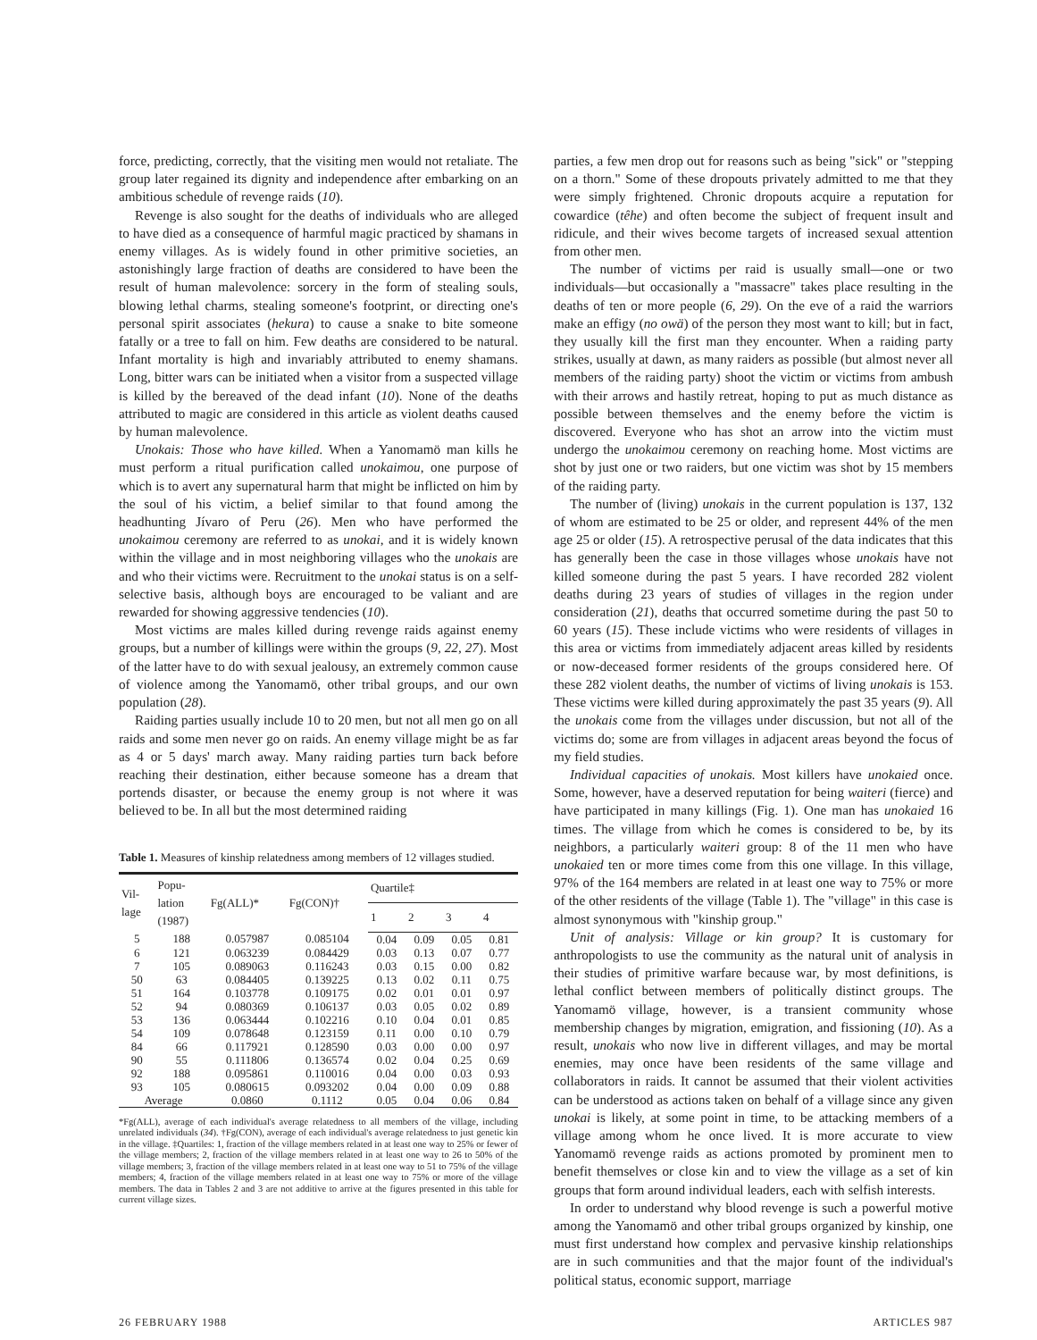force, predicting, correctly, that the visiting men would not retaliate. The group later regained its dignity and independence after embarking on an ambitious schedule of revenge raids (10).
Revenge is also sought for the deaths of individuals who are alleged to have died as a consequence of harmful magic practiced by shamans in enemy villages. As is widely found in other primitive societies, an astonishingly large fraction of deaths are considered to have been the result of human malevolence: sorcery in the form of stealing souls, blowing lethal charms, stealing someone's footprint, or directing one's personal spirit associates (hekura) to cause a snake to bite someone fatally or a tree to fall on him. Few deaths are considered to be natural. Infant mortality is high and invariably attributed to enemy shamans. Long, bitter wars can be initiated when a visitor from a suspected village is killed by the bereaved of the dead infant (10). None of the deaths attributed to magic are considered in this article as violent deaths caused by human malevolence.
Unokais: Those who have killed. When a Yanomamö man kills he must perform a ritual purification called unokaimou, one purpose of which is to avert any supernatural harm that might be inflicted on him by the soul of his victim, a belief similar to that found among the headhunting Jívaro of Peru (26). Men who have performed the unokaimou ceremony are referred to as unokai, and it is widely known within the village and in most neighboring villages who the unokais are and who their victims were. Recruitment to the unokai status is on a self-selective basis, although boys are encouraged to be valiant and are rewarded for showing aggressive tendencies (10).
Most victims are males killed during revenge raids against enemy groups, but a number of killings were within the groups (9, 22, 27). Most of the latter have to do with sexual jealousy, an extremely common cause of violence among the Yanomamö, other tribal groups, and our own population (28).
Raiding parties usually include 10 to 20 men, but not all men go on all raids and some men never go on raids. An enemy village might be as far as 4 or 5 days' march away. Many raiding parties turn back before reaching their destination, either because someone has a dream that portends disaster, or because the enemy group is not where it was believed to be. In all but the most determined raiding
Table 1. Measures of kinship relatedness among members of 12 villages studied.
| Vil- lage | Popu- lation (1987) | Fg(ALL)* | Fg(CON)† | Quartile‡ | | | |
| --- | --- | --- | --- | --- | --- | --- | --- |
| | | | | 1 | 2 | 3 | 4 |
| 5 | 188 | 0.057987 | 0.085104 | 0.04 | 0.09 | 0.05 | 0.81 |
| 6 | 121 | 0.063239 | 0.084429 | 0.03 | 0.13 | 0.07 | 0.77 |
| 7 | 105 | 0.089063 | 0.116243 | 0.03 | 0.15 | 0.00 | 0.82 |
| 50 | 63 | 0.084405 | 0.139225 | 0.13 | 0.02 | 0.11 | 0.75 |
| 51 | 164 | 0.103778 | 0.109175 | 0.02 | 0.01 | 0.01 | 0.97 |
| 52 | 94 | 0.080369 | 0.106137 | 0.03 | 0.05 | 0.02 | 0.89 |
| 53 | 136 | 0.063444 | 0.102216 | 0.10 | 0.04 | 0.01 | 0.85 |
| 54 | 109 | 0.078648 | 0.123159 | 0.11 | 0.00 | 0.10 | 0.79 |
| 84 | 66 | 0.117921 | 0.128590 | 0.03 | 0.00 | 0.00 | 0.97 |
| 90 | 55 | 0.111806 | 0.136574 | 0.02 | 0.04 | 0.25 | 0.69 |
| 92 | 188 | 0.095861 | 0.110016 | 0.04 | 0.00 | 0.03 | 0.93 |
| 93 | 105 | 0.080615 | 0.093202 | 0.04 | 0.00 | 0.09 | 0.88 |
| Average | | 0.0860 | 0.1112 | 0.05 | 0.04 | 0.06 | 0.84 |
*Fg(ALL), average of each individual's average relatedness to all members of the village, including unrelated individuals (34). †Fg(CON), average of each individual's average relatedness to just genetic kin in the village. ‡Quartiles: 1, fraction of the village members related in at least one way to 25% or fewer of the village members; 2, fraction of the village members related in at least one way to 26 to 50% of the village members; 3, fraction of the village members related in at least one way to 51 to 75% of the village members; 4, fraction of the village members related in at least one way to 75% or more of the village members. The data in Tables 2 and 3 are not additive to arrive at the figures presented in this table for current village sizes.
parties, a few men drop out for reasons such as being "sick" or "stepping on a thorn." Some of these dropouts privately admitted to me that they were simply frightened. Chronic dropouts acquire a reputation for cowardice (têhe) and often become the subject of frequent insult and ridicule, and their wives become targets of increased sexual attention from other men.
The number of victims per raid is usually small—one or two individuals—but occasionally a "massacre" takes place resulting in the deaths of ten or more people (6, 29). On the eve of a raid the warriors make an effigy (no owä) of the person they most want to kill; but in fact, they usually kill the first man they encounter. When a raiding party strikes, usually at dawn, as many raiders as possible (but almost never all members of the raiding party) shoot the victim or victims from ambush with their arrows and hastily retreat, hoping to put as much distance as possible between themselves and the enemy before the victim is discovered. Everyone who has shot an arrow into the victim must undergo the unokaimou ceremony on reaching home. Most victims are shot by just one or two raiders, but one victim was shot by 15 members of the raiding party.
The number of (living) unokais in the current population is 137, 132 of whom are estimated to be 25 or older, and represent 44% of the men age 25 or older (15). A retrospective perusal of the data indicates that this has generally been the case in those villages whose unokais have not killed someone during the past 5 years. I have recorded 282 violent deaths during 23 years of studies of villages in the region under consideration (21), deaths that occurred sometime during the past 50 to 60 years (15). These include victims who were residents of villages in this area or victims from immediately adjacent areas killed by residents or now-deceased former residents of the groups considered here. Of these 282 violent deaths, the number of victims of living unokais is 153. These victims were killed during approximately the past 35 years (9). All the unokais come from the villages under discussion, but not all of the victims do; some are from villages in adjacent areas beyond the focus of my field studies.
Individual capacities of unokais. Most killers have unokaied once. Some, however, have a deserved reputation for being waiteri (fierce) and have participated in many killings (Fig. 1). One man has unokaied 16 times. The village from which he comes is considered to be, by its neighbors, a particularly waiteri group: 8 of the 11 men who have unokaied ten or more times come from this one village. In this village, 97% of the 164 members are related in at least one way to 75% or more of the other residents of the village (Table 1). The "village" in this case is almost synonymous with "kinship group."
Unit of analysis: Village or kin group? It is customary for anthropologists to use the community as the natural unit of analysis in their studies of primitive warfare because war, by most definitions, is lethal conflict between members of politically distinct groups. The Yanomamö village, however, is a transient community whose membership changes by migration, emigration, and fissioning (10). As a result, unokais who now live in different villages, and may be mortal enemies, may once have been residents of the same village and collaborators in raids. It cannot be assumed that their violent activities can be understood as actions taken on behalf of a village since any given unokai is likely, at some point in time, to be attacking members of a village among whom he once lived. It is more accurate to view Yanomamö revenge raids as actions promoted by prominent men to benefit themselves or close kin and to view the village as a set of kin groups that form around individual leaders, each with selfish interests.
In order to understand why blood revenge is such a powerful motive among the Yanomamö and other tribal groups organized by kinship, one must first understand how complex and pervasive kinship relationships are in such communities and that the major fount of the individual's political status, economic support, marriage
26 FEBRUARY 1988 ARTICLES 987